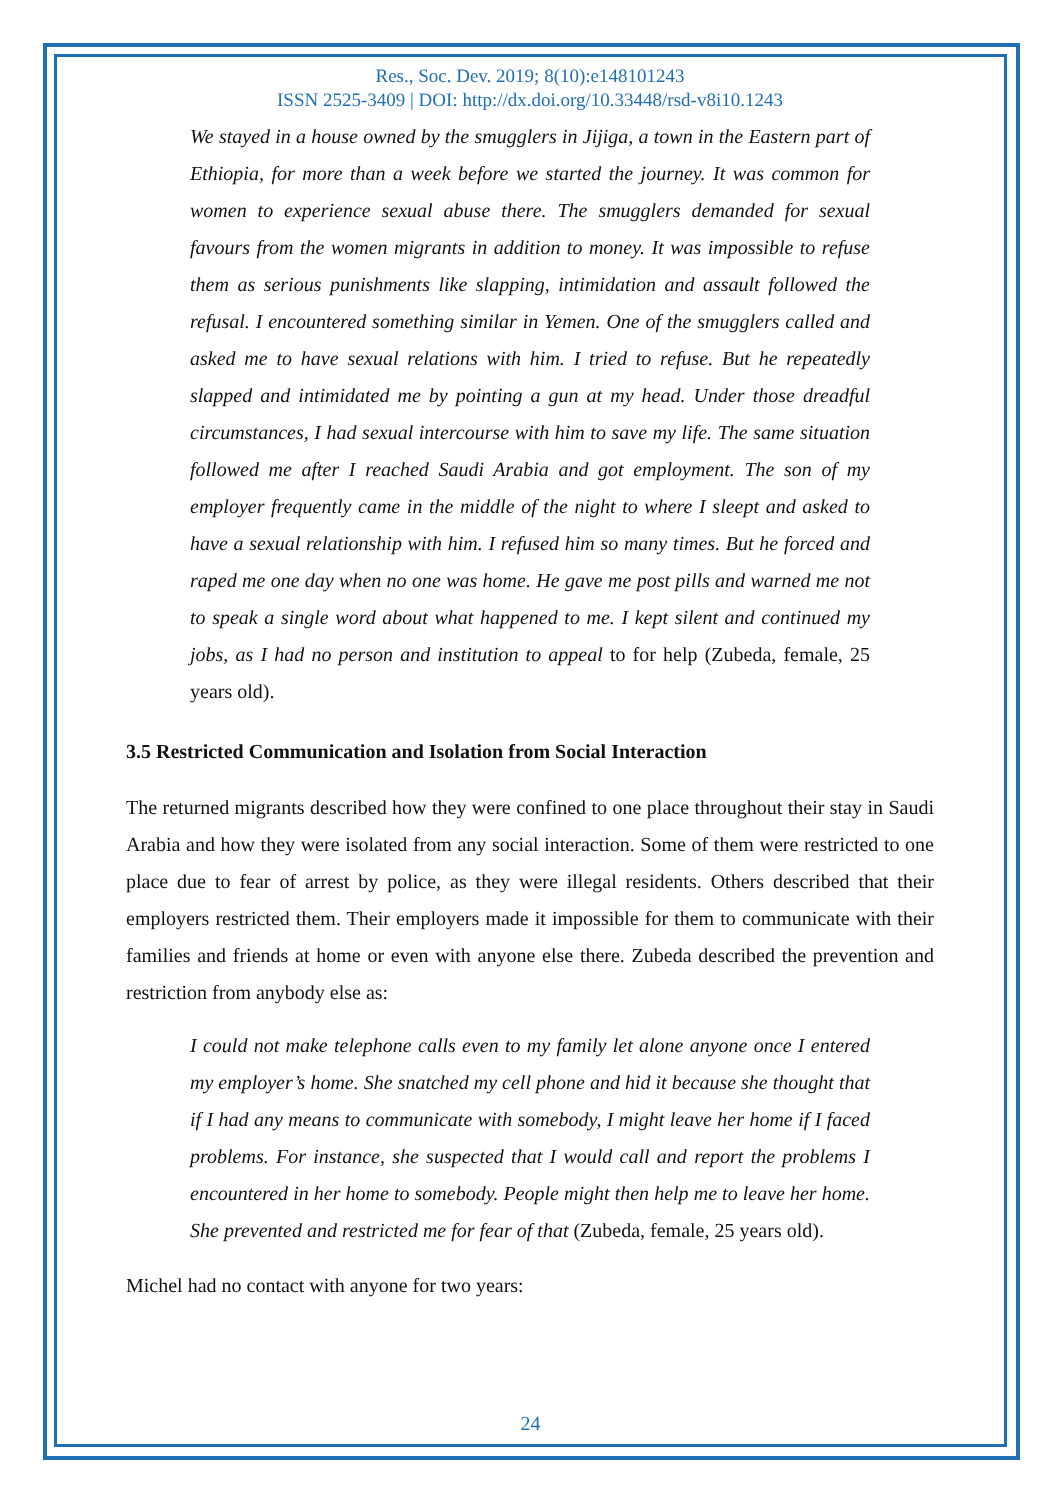Res., Soc. Dev. 2019; 8(10):e148101243
ISSN 2525-3409 | DOI: http://dx.doi.org/10.33448/rsd-v8i10.1243
We stayed in a house owned by the smugglers in Jijiga, a town in the Eastern part of Ethiopia, for more than a week before we started the journey. It was common for women to experience sexual abuse there. The smugglers demanded for sexual favours from the women migrants in addition to money. It was impossible to refuse them as serious punishments like slapping, intimidation and assault followed the refusal. I encountered something similar in Yemen. One of the smugglers called and asked me to have sexual relations with him. I tried to refuse. But he repeatedly slapped and intimidated me by pointing a gun at my head. Under those dreadful circumstances, I had sexual intercourse with him to save my life. The same situation followed me after I reached Saudi Arabia and got employment. The son of my employer frequently came in the middle of the night to where I sleept and asked to have a sexual relationship with him. I refused him so many times. But he forced and raped me one day when no one was home. He gave me post pills and warned me not to speak a single word about what happened to me. I kept silent and continued my jobs, as I had no person and institution to appeal to for help (Zubeda, female, 25 years old).
3.5 Restricted Communication and Isolation from Social Interaction
The returned migrants described how they were confined to one place throughout their stay in Saudi Arabia and how they were isolated from any social interaction. Some of them were restricted to one place due to fear of arrest by police, as they were illegal residents. Others described that their employers restricted them. Their employers made it impossible for them to communicate with their families and friends at home or even with anyone else there. Zubeda described the prevention and restriction from anybody else as:
I could not make telephone calls even to my family let alone anyone once I entered my employer’s home. She snatched my cell phone and hid it because she thought that if I had any means to communicate with somebody, I might leave her home if I faced problems. For instance, she suspected that I would call and report the problems I encountered in her home to somebody. People might then help me to leave her home. She prevented and restricted me for fear of that (Zubeda, female, 25 years old).
Michel had no contact with anyone for two years:
24